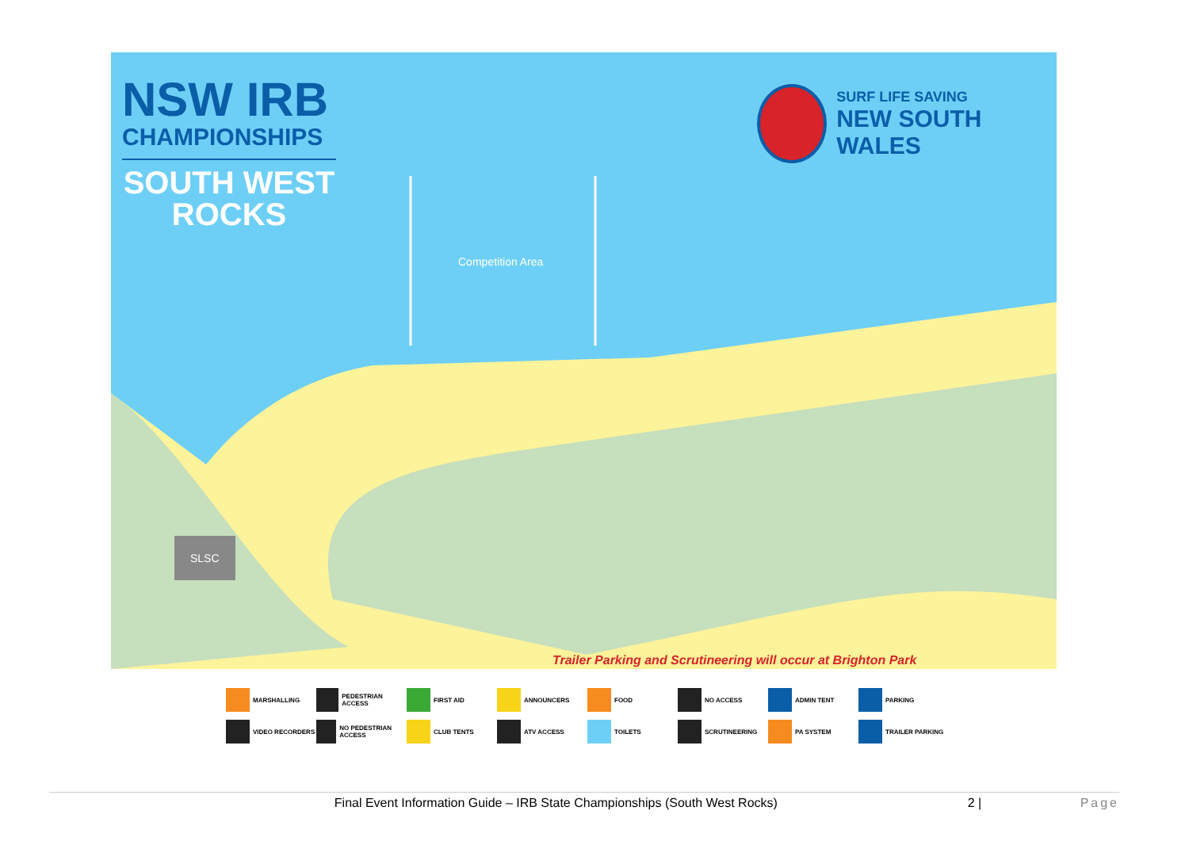NSW IRB
CHAMPIONSHIPS
SOUTH WEST
ROCKS
SURF LIFE SAVING
NEW SOUTH WALES
Competition Area
SLSC
Trailer Parking and Scrutineering will occur at Brighton Park
MARSHALLING
PEDESTRIAN ACCESS
FIRST AID
ANNOUNCERS
FOOD
NO ACCESS
ADMIN TENT
PARKING
VIDEO RECORDERS
NO PEDESTRIAN ACCESS
CLUB TENTS
ATV ACCESS
TOILETS
SCRUTINEERING
PA SYSTEM
TRAILER PARKING
Final Event Information Guide – IRB State Championships (South West Rocks) 2 | Page